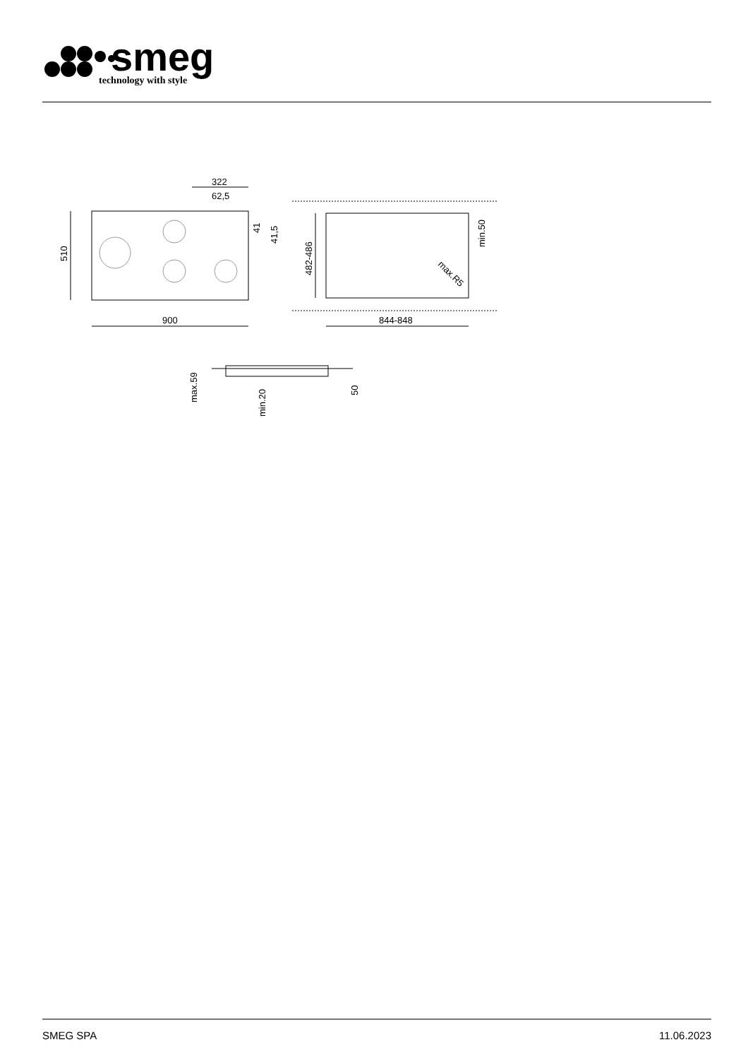smeg
technology with style
322
62,5
510
900
844-848
482-486
41
41,5
min.50
max.R5
max.59
min.20
50
SMEG SPA 11.06.2023